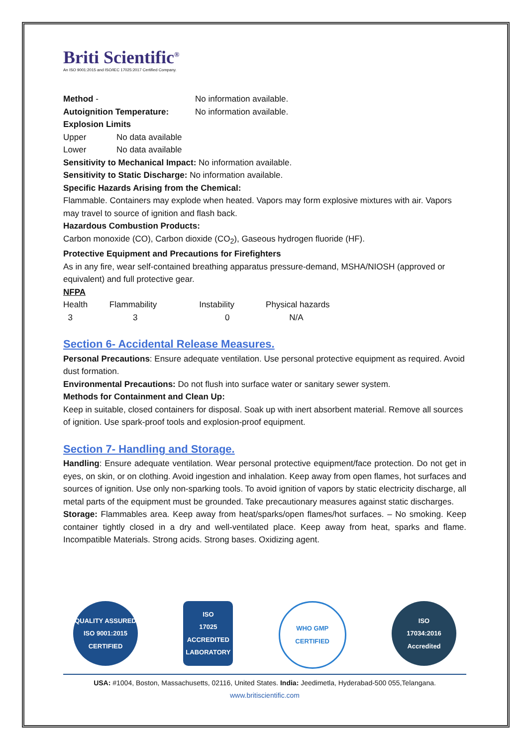Briti Scientific<sup>®</sup>
An ISO 9001:2015 and ISO/IEC 17025:2017 Certified Company.
| Method - | No information available. |
| Autoignition Temperature: | No information available. |
Explosion Limits
| Upper | No data available |
| Lower | No data available |
Sensitivity to Mechanical Impact: No information available.
Sensitivity to Static Discharge: No information available.
Specific Hazards Arising from the Chemical:
Flammable. Containers may explode when heated. Vapors may form explosive mixtures with air. Vapors may travel to source of ignition and flash back.
Hazardous Combustion Products:
Carbon monoxide (CO), Carbon dioxide (CO<sub>2</sub>), Gaseous hydrogen fluoride (HF).
Protective Equipment and Precautions for Firefighters
As in any fire, wear self-contained breathing apparatus pressure-demand, MSHA/NIOSH (approved or equivalent) and full protective gear.
NFPA
| Health | Flammability | Instability | Physical hazards |
| 3 | 3 | 0 | N/A |
Section 6- Accidental Release Measures.
Personal Precautions: Ensure adequate ventilation. Use personal protective equipment as required. Avoid dust formation.
Environmental Precautions: Do not flush into surface water or sanitary sewer system.
Methods for Containment and Clean Up:
Keep in suitable, closed containers for disposal. Soak up with inert absorbent material. Remove all sources of ignition. Use spark-proof tools and explosion-proof equipment.
Section 7- Handling and Storage.
Handling: Ensure adequate ventilation. Wear personal protective equipment/face protection. Do not get in eyes, on skin, or on clothing. Avoid ingestion and inhalation. Keep away from open flames, hot surfaces and sources of ignition. Use only non-sparking tools. To avoid ignition of vapors by static electricity discharge, all metal parts of the equipment must be grounded. Take precautionary measures against static discharges.
Storage: Flammables area. Keep away from heat/sparks/open flames/hot surfaces. – No smoking. Keep container tightly closed in a dry and well-ventilated place. Keep away from heat, sparks and flame. Incompatible Materials. Strong acids. Strong bases. Oxidizing agent.
QUALITY ASSURED
ISO 9001:2015 CERTIFIED
ISO
17025
ACCREDITED LABORATORY
WHO GMP
CERTIFIED
ISO
17034:2016
Accredited
USA: #1004, Boston, Massachusetts, 02116, United States. India: Jeedimetla, Hyderabad-500 055,Telangana.
www.britiscientific.com